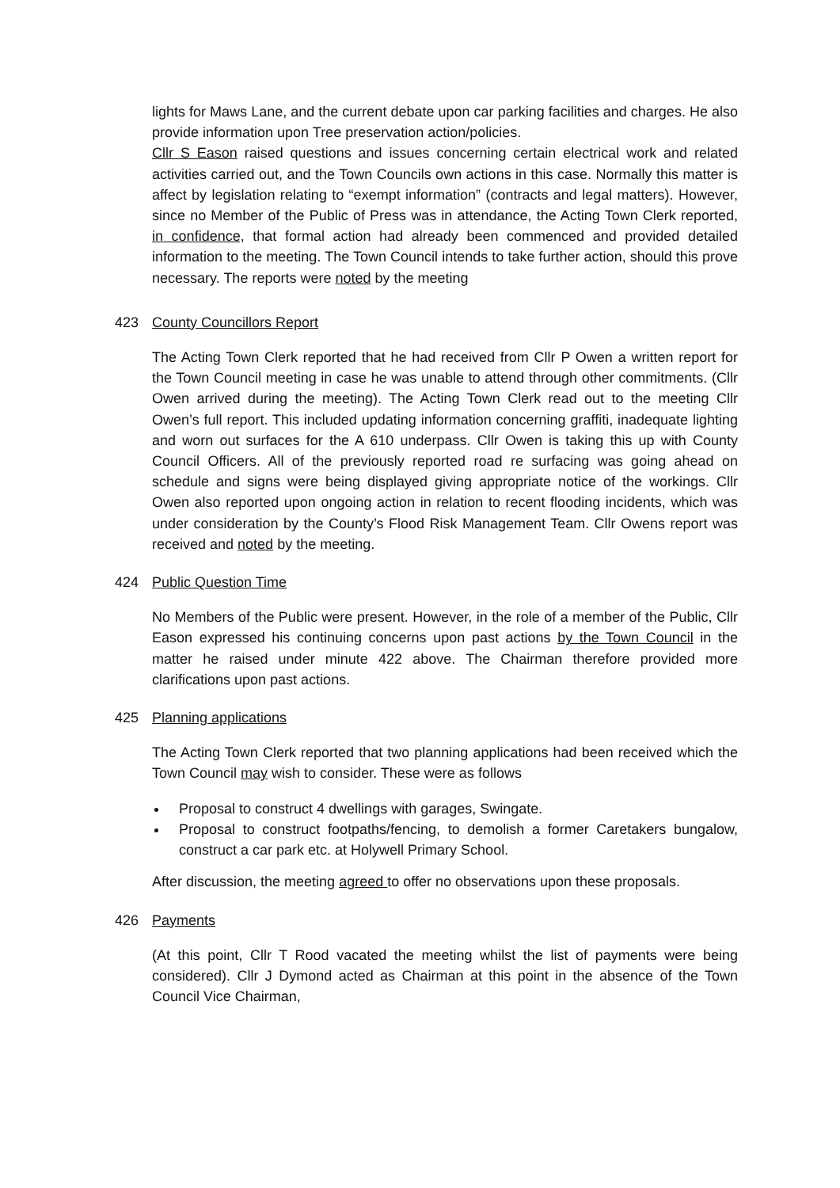lights for Maws Lane, and the current debate upon car parking facilities and charges. He also provide information upon Tree preservation action/policies.
Cllr S Eason raised questions and issues concerning certain electrical work and related activities carried out, and the Town Councils own actions in this case. Normally this matter is affect by legislation relating to “exempt information” (contracts and legal matters). However, since no Member of the Public of Press was in attendance, the Acting Town Clerk reported, in confidence, that formal action had already been commenced and provided detailed information to the meeting. The Town Council intends to take further action, should this prove necessary. The reports were noted by the meeting
423 County Councillors Report
The Acting Town Clerk reported that he had received from Cllr P Owen a written report for the Town Council meeting in case he was unable to attend through other commitments. (Cllr Owen arrived during the meeting). The Acting Town Clerk read out to the meeting Cllr Owen’s full report. This included updating information concerning graffiti, inadequate lighting and worn out surfaces for the A 610 underpass. Cllr Owen is taking this up with County Council Officers. All of the previously reported road re surfacing was going ahead on schedule and signs were being displayed giving appropriate notice of the workings. Cllr Owen also reported upon ongoing action in relation to recent flooding incidents, which was under consideration by the County’s Flood Risk Management Team. Cllr Owens report was received and noted by the meeting.
424 Public Question Time
No Members of the Public were present. However, in the role of a member of the Public, Cllr Eason expressed his continuing concerns upon past actions by the Town Council in the matter he raised under minute 422 above. The Chairman therefore provided more clarifications upon past actions.
425 Planning applications
The Acting Town Clerk reported that two planning applications had been received which the Town Council may wish to consider. These were as follows
Proposal to construct 4 dwellings with garages, Swingate.
Proposal to construct footpaths/fencing, to demolish a former Caretakers bungalow, construct a car park etc. at Holywell Primary School.
After discussion, the meeting agreed to offer no observations upon these proposals.
426 Payments
(At this point, Cllr T Rood vacated the meeting whilst the list of payments were being considered). Cllr J Dymond acted as Chairman at this point in the absence of the Town Council Vice Chairman,